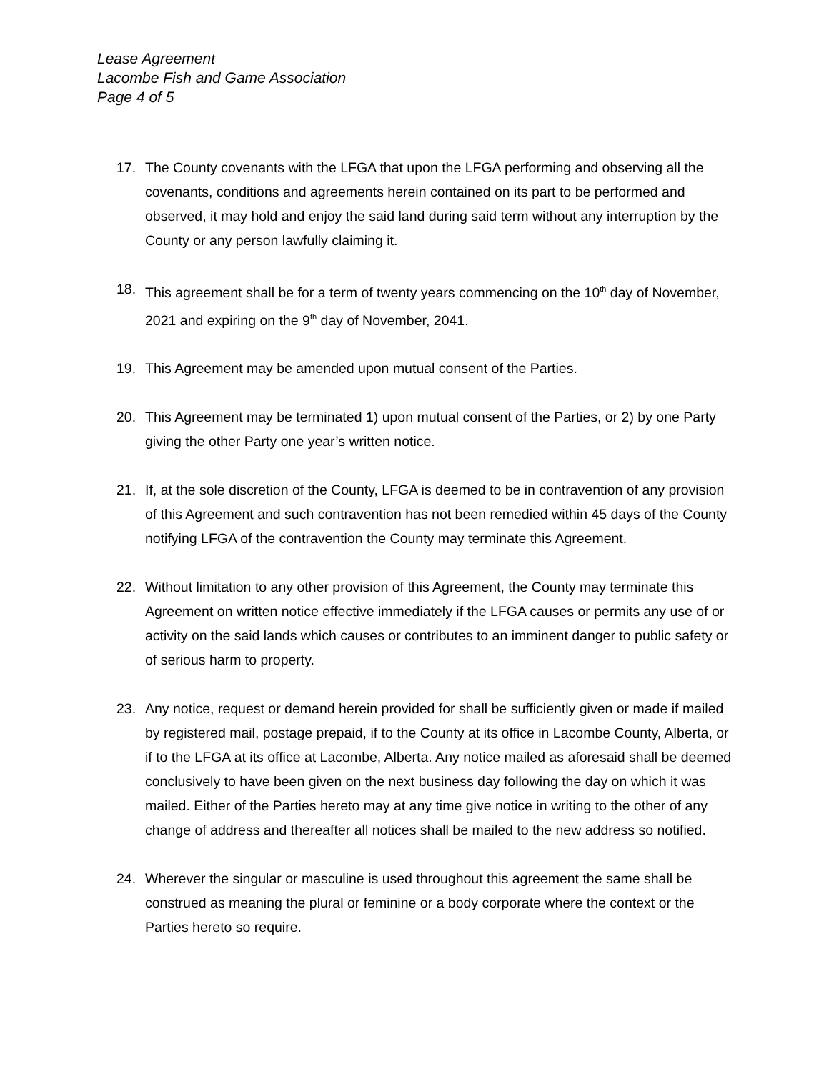Lease Agreement
Lacombe Fish and Game Association
Page 4 of 5
17. The County covenants with the LFGA that upon the LFGA performing and observing all the covenants, conditions and agreements herein contained on its part to be performed and observed, it may hold and enjoy the said land during said term without any interruption by the County or any person lawfully claiming it.
18. This agreement shall be for a term of twenty years commencing on the 10<sup>th</sup> day of November, 2021 and expiring on the 9<sup>th</sup> day of November, 2041.
19. This Agreement may be amended upon mutual consent of the Parties.
20. This Agreement may be terminated 1) upon mutual consent of the Parties, or 2) by one Party giving the other Party one year’s written notice.
21. If, at the sole discretion of the County, LFGA is deemed to be in contravention of any provision of this Agreement and such contravention has not been remedied within 45 days of the County notifying LFGA of the contravention the County may terminate this Agreement.
22. Without limitation to any other provision of this Agreement, the County may terminate this Agreement on written notice effective immediately if the LFGA causes or permits any use of or activity on the said lands which causes or contributes to an imminent danger to public safety or of serious harm to property.
23. Any notice, request or demand herein provided for shall be sufficiently given or made if mailed by registered mail, postage prepaid, if to the County at its office in Lacombe County, Alberta, or if to the LFGA at its office at Lacombe, Alberta. Any notice mailed as aforesaid shall be deemed conclusively to have been given on the next business day following the day on which it was mailed. Either of the Parties hereto may at any time give notice in writing to the other of any change of address and thereafter all notices shall be mailed to the new address so notified.
24. Wherever the singular or masculine is used throughout this agreement the same shall be construed as meaning the plural or feminine or a body corporate where the context or the Parties hereto so require.